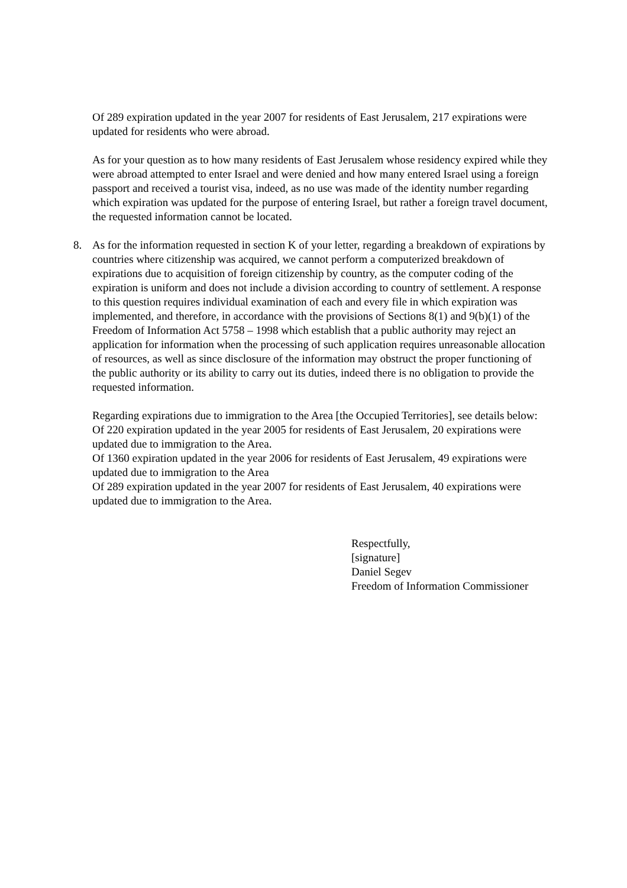Of 289 expiration updated in the year 2007 for residents of East Jerusalem, 217 expirations were updated for residents who were abroad.
As for your question as to how many residents of East Jerusalem whose residency expired while they were abroad attempted to enter Israel and were denied and how many entered Israel using a foreign passport and received a tourist visa, indeed, as no use was made of the identity number regarding which expiration was updated for the purpose of entering Israel, but rather a foreign travel document, the requested information cannot be located.
8. As for the information requested in section K of your letter, regarding a breakdown of expirations by countries where citizenship was acquired, we cannot perform a computerized breakdown of expirations due to acquisition of foreign citizenship by country, as the computer coding of the expiration is uniform and does not include a division according to country of settlement. A response to this question requires individual examination of each and every file in which expiration was implemented, and therefore, in accordance with the provisions of Sections 8(1) and 9(b)(1) of the Freedom of Information Act 5758 – 1998 which establish that a public authority may reject an application for information when the processing of such application requires unreasonable allocation of resources, as well as since disclosure of the information may obstruct the proper functioning of the public authority or its ability to carry out its duties, indeed there is no obligation to provide the requested information.
Regarding expirations due to immigration to the Area [the Occupied Territories], see details below:
Of 220 expiration updated in the year 2005 for residents of East Jerusalem, 20 expirations were updated due to immigration to the Area.
Of 1360 expiration updated in the year 2006 for residents of East Jerusalem, 49 expirations were updated due to immigration to the Area
Of 289 expiration updated in the year 2007 for residents of East Jerusalem, 40 expirations were updated due to immigration to the Area.
Respectfully,
[signature]
Daniel Segev
Freedom of Information Commissioner